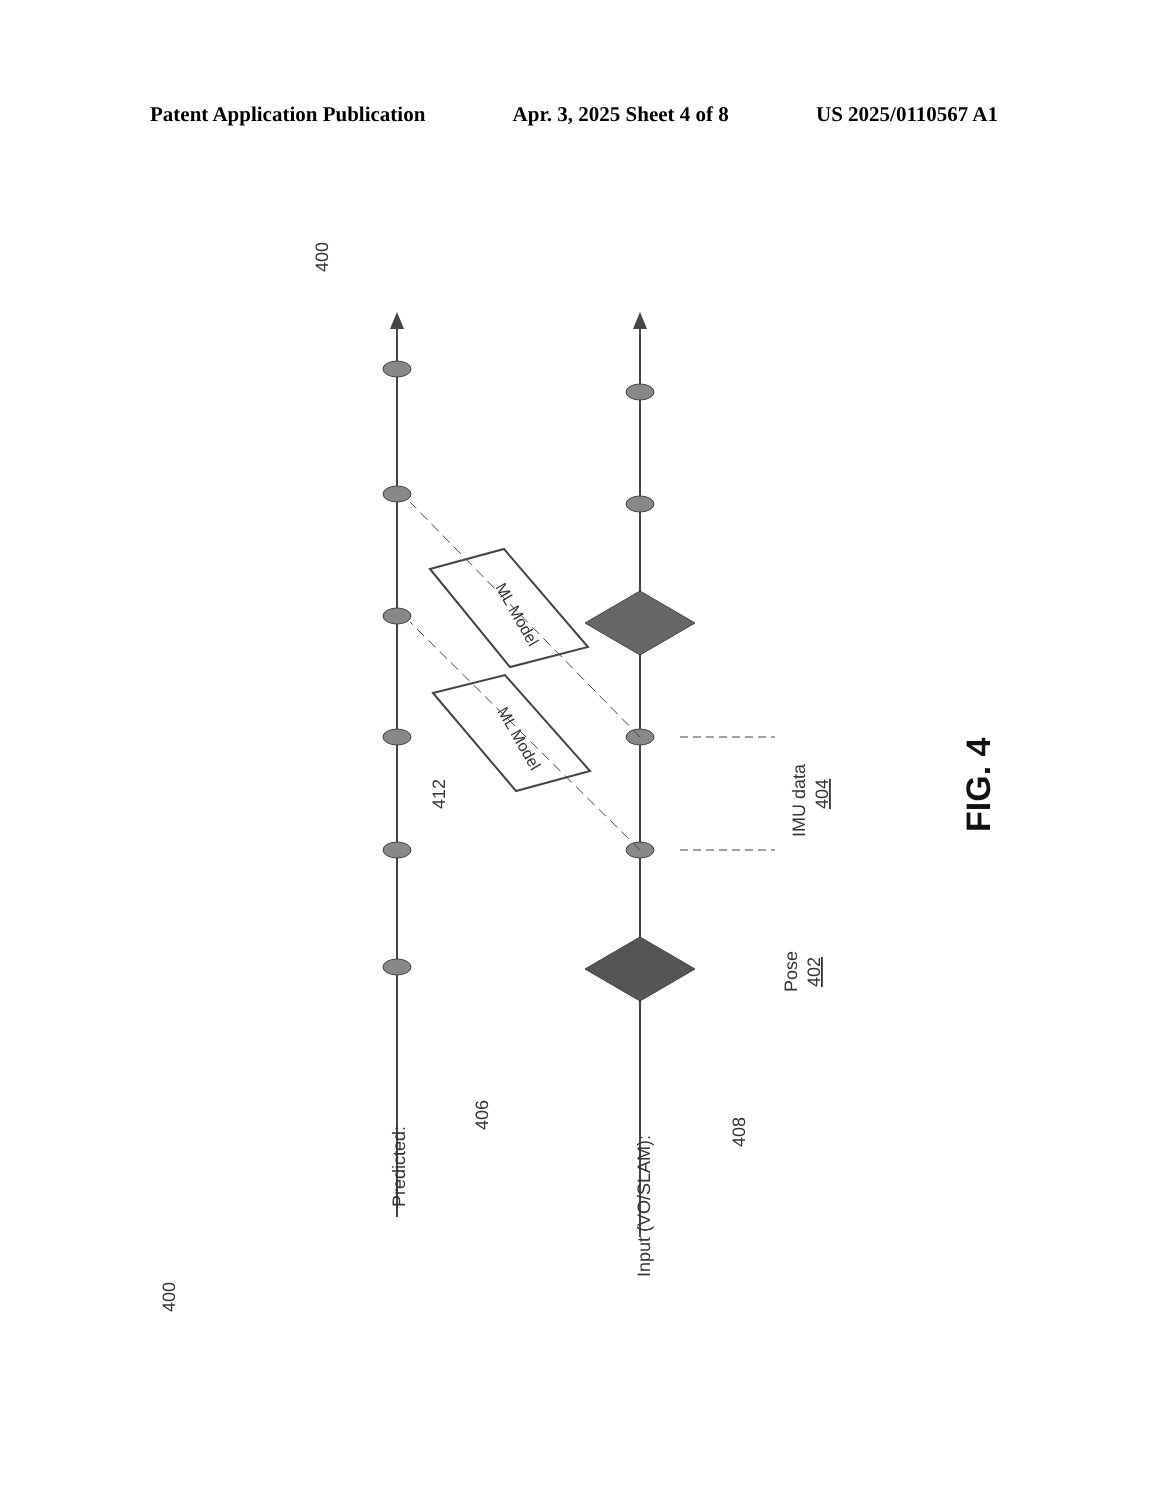Patent Application Publication Apr. 3, 2025 Sheet 4 of 8 US 2025/0110567 A1
ML Model
ML Model
Predicted:
Input (VO/SLAM):
406
408
IMU data
404
Pose
402
412
400
400
FIG. 4